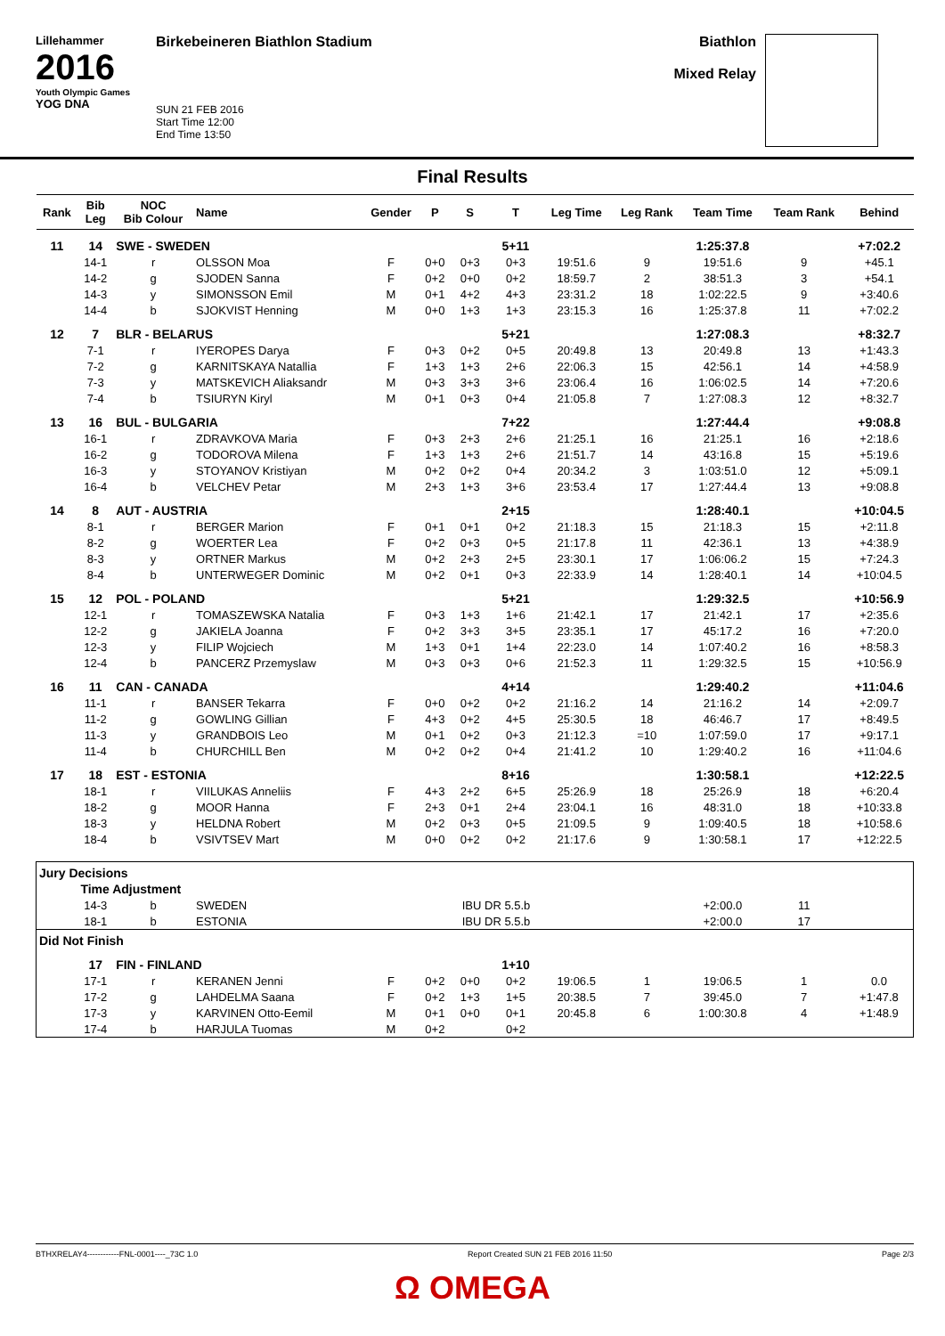Lillehammer
2016
Youth Olympic Games
YOG DNA
Birkebeineren Biathlon Stadium
SUN 21 FEB 2016
Start Time 12:00
End Time 13:50
Biathlon
Mixed Relay
Final Results
| Rank | Bib Leg | NOC Bib Colour | Name | Gender | P | S | T | Leg Time | Leg Rank | Team Time | Team Rank | Behind |
| --- | --- | --- | --- | --- | --- | --- | --- | --- | --- | --- | --- | --- |
| 11 | 14 | SWE - SWEDEN | | | | | 5+11 | | | 1:25:37.8 | | +7:02.2 |
| | 14-1 | r | OLSSON Moa | F | 0+0 | 0+3 | 0+3 | 19:51.6 | 9 | 19:51.6 | 9 | +45.1 |
| | 14-2 | g | SJODEN Sanna | F | 0+2 | 0+0 | 0+2 | 18:59.7 | 2 | 38:51.3 | 3 | +54.1 |
| | 14-3 | y | SIMONSSON Emil | M | 0+1 | 4+2 | 4+3 | 23:31.2 | 18 | 1:02:22.5 | 9 | +3:40.6 |
| | 14-4 | b | SJOKVIST Henning | M | 0+0 | 1+3 | 1+3 | 23:15.3 | 16 | 1:25:37.8 | 11 | +7:02.2 |
| 12 | 7 | BLR - BELARUS | | | | | 5+21 | | | 1:27:08.3 | | +8:32.7 |
| | 7-1 | r | IYEROPES Darya | F | 0+3 | 0+2 | 0+5 | 20:49.8 | 13 | 20:49.8 | 13 | +1:43.3 |
| | 7-2 | g | KARNITSKAYA Natallia | F | 1+3 | 1+3 | 2+6 | 22:06.3 | 15 | 42:56.1 | 14 | +4:58.9 |
| | 7-3 | y | MATSKEVICH Aliaksandr | M | 0+3 | 3+3 | 3+6 | 23:06.4 | 16 | 1:06:02.5 | 14 | +7:20.6 |
| | 7-4 | b | TSIURYN Kiryl | M | 0+1 | 0+3 | 0+4 | 21:05.8 | 7 | 1:27:08.3 | 12 | +8:32.7 |
| 13 | 16 | BUL - BULGARIA | | | | | 7+22 | | | 1:27:44.4 | | +9:08.8 |
| | 16-1 | r | ZDRAVKOVA Maria | F | 0+3 | 2+3 | 2+6 | 21:25.1 | 16 | 21:25.1 | 16 | +2:18.6 |
| | 16-2 | g | TODOROVA Milena | F | 1+3 | 1+3 | 2+6 | 21:51.7 | 14 | 43:16.8 | 15 | +5:19.6 |
| | 16-3 | y | STOYANOV Kristiyan | M | 0+2 | 0+2 | 0+4 | 20:34.2 | 3 | 1:03:51.0 | 12 | +5:09.1 |
| | 16-4 | b | VELCHEV Petar | M | 2+3 | 1+3 | 3+6 | 23:53.4 | 17 | 1:27:44.4 | 13 | +9:08.8 |
| 14 | 8 | AUT - AUSTRIA | | | | | 2+15 | | | 1:28:40.1 | | +10:04.5 |
| | 8-1 | r | BERGER Marion | F | 0+1 | 0+1 | 0+2 | 21:18.3 | 15 | 21:18.3 | 15 | +2:11.8 |
| | 8-2 | g | WOERTER Lea | F | 0+2 | 0+3 | 0+5 | 21:17.8 | 11 | 42:36.1 | 13 | +4:38.9 |
| | 8-3 | y | ORTNER Markus | M | 0+2 | 2+3 | 2+5 | 23:30.1 | 17 | 1:06:06.2 | 15 | +7:24.3 |
| | 8-4 | b | UNTERWEGER Dominic | M | 0+2 | 0+1 | 0+3 | 22:33.9 | 14 | 1:28:40.1 | 14 | +10:04.5 |
| 15 | 12 | POL - POLAND | | | | | 5+21 | | | 1:29:32.5 | | +10:56.9 |
| | 12-1 | r | TOMASZEWSKA Natalia | F | 0+3 | 1+3 | 1+6 | 21:42.1 | 17 | 21:42.1 | 17 | +2:35.6 |
| | 12-2 | g | JAKIELA Joanna | F | 0+2 | 3+3 | 3+5 | 23:35.1 | 17 | 45:17.2 | 16 | +7:20.0 |
| | 12-3 | y | FILIP Wojciech | M | 1+3 | 0+1 | 1+4 | 22:23.0 | 14 | 1:07:40.2 | 16 | +8:58.3 |
| | 12-4 | b | PANCERZ Przemyslaw | M | 0+3 | 0+3 | 0+6 | 21:52.3 | 11 | 1:29:32.5 | 15 | +10:56.9 |
| 16 | 11 | CAN - CANADA | | | | | 4+14 | | | 1:29:40.2 | | +11:04.6 |
| | 11-1 | r | BANSER Tekarra | F | 0+0 | 0+2 | 0+2 | 21:16.2 | 14 | 21:16.2 | 14 | +2:09.7 |
| | 11-2 | g | GOWLING Gillian | F | 4+3 | 0+2 | 4+5 | 25:30.5 | 18 | 46:46.7 | 17 | +8:49.5 |
| | 11-3 | y | GRANDBOIS Leo | M | 0+1 | 0+2 | 0+3 | 21:12.3 | =10 | 1:07:59.0 | 17 | +9:17.1 |
| | 11-4 | b | CHURCHILL Ben | M | 0+2 | 0+2 | 0+4 | 21:41.2 | 10 | 1:29:40.2 | 16 | +11:04.6 |
| 17 | 18 | EST - ESTONIA | | | | | 8+16 | | | 1:30:58.1 | | +12:22.5 |
| | 18-1 | r | VIILUKAS Anneliis | F | 4+3 | 2+2 | 6+5 | 25:26.9 | 18 | 25:26.9 | 18 | +6:20.4 |
| | 18-2 | g | MOOR Hanna | F | 2+3 | 0+1 | 2+4 | 23:04.1 | 16 | 48:31.0 | 18 | +10:33.8 |
| | 18-3 | y | HELDNA Robert | M | 0+2 | 0+3 | 0+5 | 21:09.5 | 9 | 1:09:40.5 | 18 | +10:58.6 |
| | 18-4 | b | VSIVTSEV Mart | M | 0+0 | 0+2 | 0+2 | 21:17.6 | 9 | 1:30:58.1 | 17 | +12:22.5 |
| Jury Decisions | | | | | | | | | | | | |
| | Time Adjustment | | | | | | | | | | | |
| | 14-3 | b | SWEDEN | | | IBU DR 5.5.b | | | | +2:00.0 | 11 | |
| | 18-1 | b | ESTONIA | | | IBU DR 5.5.b | | | | +2:00.0 | 17 | |
| Did Not Finish | | | | | | | | | | | | |
| | 17 | FIN - FINLAND | | | | | 1+10 | | | | | |
| | 17-1 | r | KERANEN Jenni | F | 0+2 | 0+0 | 0+2 | 19:06.5 | 1 | 19:06.5 | 1 | 0.0 |
| | 17-2 | g | LAHDELMA Saana | F | 0+2 | 1+3 | 1+5 | 20:38.5 | 7 | 39:45.0 | 7 | +1:47.8 |
| | 17-3 | y | KARVINEN Otto-Eemil | M | 0+1 | 0+0 | 0+1 | 20:45.8 | 6 | 1:00:30.8 | 4 | +1:48.9 |
| | 17-4 | b | HARJULA Tuomas | M | 0+2 | | 0+2 | | | | | |
BTHXRELAY4------------FNL-0001----_73C 1.0 Report Created SUN 21 FEB 2016 11:50 Page 2/3
Ω OMEGA